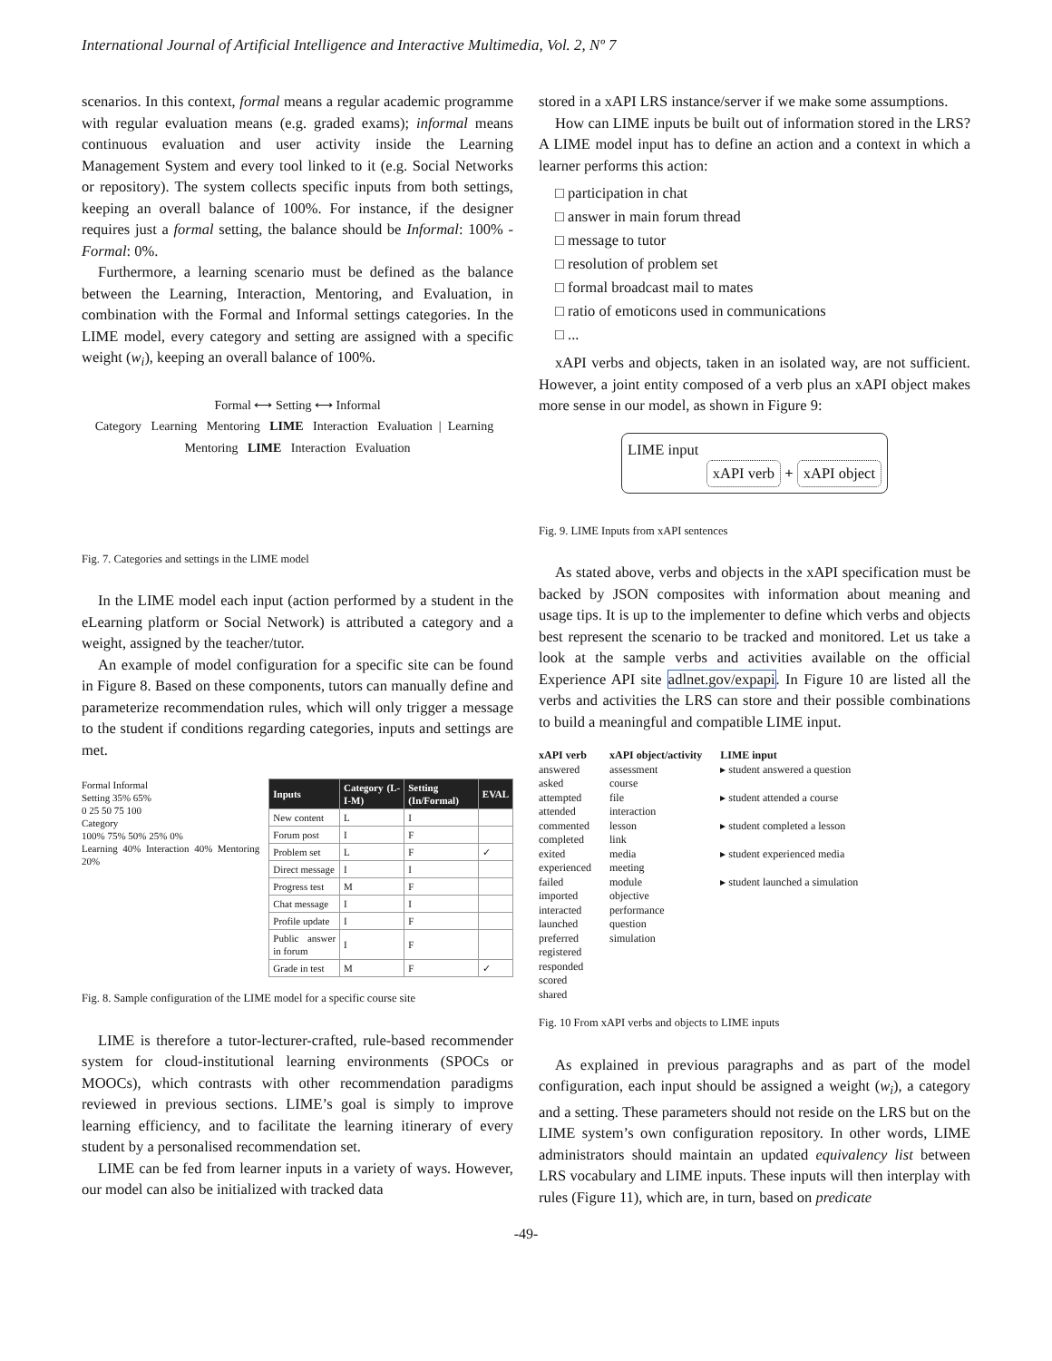International Journal of Artificial Intelligence and Interactive Multimedia, Vol. 2, Nº 7
scenarios. In this context, formal means a regular academic programme with regular evaluation means (e.g. graded exams); informal means continuous evaluation and user activity inside the Learning Management System and every tool linked to it (e.g. Social Networks or repository). The system collects specific inputs from both settings, keeping an overall balance of 100%. For instance, if the designer requires just a formal setting, the balance should be Informal: 100% - Formal: 0%.
Furthermore, a learning scenario must be defined as the balance between the Learning, Interaction, Mentoring, and Evaluation, in combination with the Formal and Informal settings categories. In the LIME model, every category and setting are assigned with a specific weight (w<sub>i</sub>), keeping an overall balance of 100%.
Formal ⟷ Setting ⟷ Informal
Category Learning Mentoring LIME Interaction Evaluation | Learning Mentoring LIME Interaction Evaluation
Fig. 7. Categories and settings in the LIME model
In the LIME model each input (action performed by a student in the eLearning platform or Social Network) is attributed a category and a weight, assigned by the teacher/tutor.
An example of model configuration for a specific site can be found in Figure 8. Based on these components, tutors can manually define and parameterize recommendation rules, which will only trigger a message to the student if conditions regarding categories, inputs and settings are met.
Formal Informal
Setting 35% 65%
0 25 50 75 100
Category
100% 75% 50% 25% 0%
Learning 40% Interaction 40% Mentoring 20%
| Inputs | Category (L-I-M) | Setting (In/Formal) | EVAL |
| --- | --- | --- | --- |
| New content | L | I | |
| Forum post | I | F | |
| Problem set | L | F | ✓ |
| Direct message | I | I | |
| Progress test | M | F | |
| Chat message | I | I | |
| Profile update | I | F | |
| Public answer in forum | I | F | |
| Grade in test | M | F | ✓ |
Fig. 8. Sample configuration of the LIME model for a specific course site
LIME is therefore a tutor-lecturer-crafted, rule-based recommender system for cloud-institutional learning environments (SPOCs or MOOCs), which contrasts with other recommendation paradigms reviewed in previous sections. LIME’s goal is simply to improve learning efficiency, and to facilitate the learning itinerary of every student by a personalised recommendation set.
LIME can be fed from learner inputs in a variety of ways. However, our model can also be initialized with tracked data
stored in a xAPI LRS instance/server if we make some assumptions.
How can LIME inputs be built out of information stored in the LRS? A LIME model input has to define an action and a context in which a learner performs this action:
□ participation in chat
□ answer in main forum thread
□ message to tutor
□ resolution of problem set
□ formal broadcast mail to mates
□ ratio of emoticons used in communications
□ ...
xAPI verbs and objects, taken in an isolated way, are not sufficient. However, a joint entity composed of a verb plus an xAPI object makes more sense in our model, as shown in Figure 9:
LIME input
xAPI verb + xAPI object
Fig. 9. LIME Inputs from xAPI sentences
As stated above, verbs and objects in the xAPI specification must be backed by JSON composites with information about meaning and usage tips. It is up to the implementer to define which verbs and objects best represent the scenario to be tracked and monitored. Let us take a look at the sample verbs and activities available on the official Experience API site adlnet.gov/expapi. In Figure 10 are listed all the verbs and activities the LRS can store and their possible combinations to build a meaningful and compatible LIME input.
xAPI verb
answered
asked
attempted
attended
commented
completed
exited
experienced
failed
imported
interacted
launched
preferred
registered
responded
scored
shared
xAPI object/activity
assessment
course
file
interaction
lesson
link
media
meeting
module
objective
performance
question
simulation
LIME input
▸ student answered a question
▸ student attended a course
▸ student completed a lesson
▸ student experienced media
▸ student launched a simulation
Fig. 10 From xAPI verbs and objects to LIME inputs
As explained in previous paragraphs and as part of the model configuration, each input should be assigned a weight (w<sub>i</sub>), a category and a setting. These parameters should not reside on the LRS but on the LIME system’s own configuration repository. In other words, LIME administrators should maintain an updated equivalency list between LRS vocabulary and LIME inputs. These inputs will then interplay with rules (Figure 11), which are, in turn, based on predicate
-49-